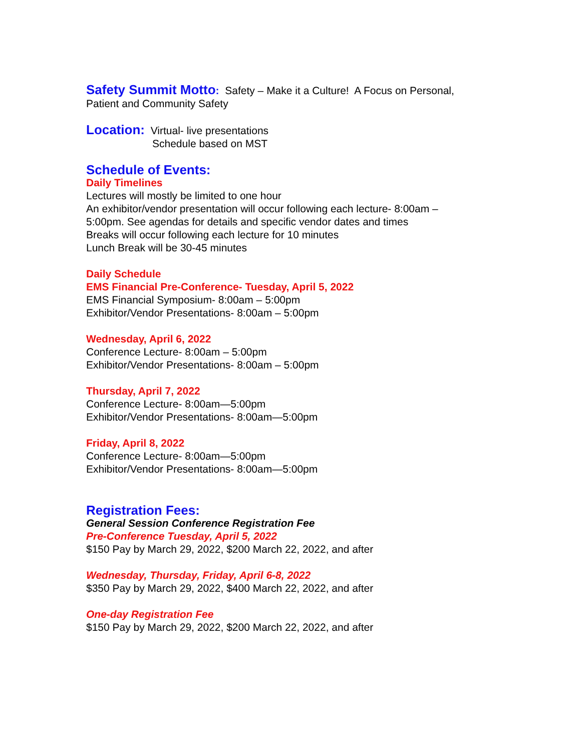Safety Summit Motto: Safety – Make it a Culture! A Focus on Personal,
Patient and Community Safety
Location: Virtual- live presentations
Schedule based on MST
Schedule of Events:
Daily Timelines
Lectures will mostly be limited to one hour
An exhibitor/vendor presentation will occur following each lecture- 8:00am –
5:00pm. See agendas for details and specific vendor dates and times
Breaks will occur following each lecture for 10 minutes
Lunch Break will be 30-45 minutes
Daily Schedule
EMS Financial Pre-Conference- Tuesday, April 5, 2022
EMS Financial Symposium- 8:00am – 5:00pm
Exhibitor/Vendor Presentations- 8:00am – 5:00pm
Wednesday, April 6, 2022
Conference Lecture- 8:00am – 5:00pm
Exhibitor/Vendor Presentations- 8:00am – 5:00pm
Thursday, April 7, 2022
Conference Lecture- 8:00am—5:00pm
Exhibitor/Vendor Presentations- 8:00am—5:00pm
Friday, April 8, 2022
Conference Lecture- 8:00am—5:00pm
Exhibitor/Vendor Presentations- 8:00am—5:00pm
Registration Fees:
General Session Conference Registration Fee
Pre-Conference Tuesday, April 5, 2022
$150 Pay by March 29, 2022, $200 March 22, 2022, and after
Wednesday, Thursday, Friday, April 6-8, 2022
$350 Pay by March 29, 2022, $400 March 22, 2022, and after
One-day Registration Fee
$150 Pay by March 29, 2022, $200 March 22, 2022, and after